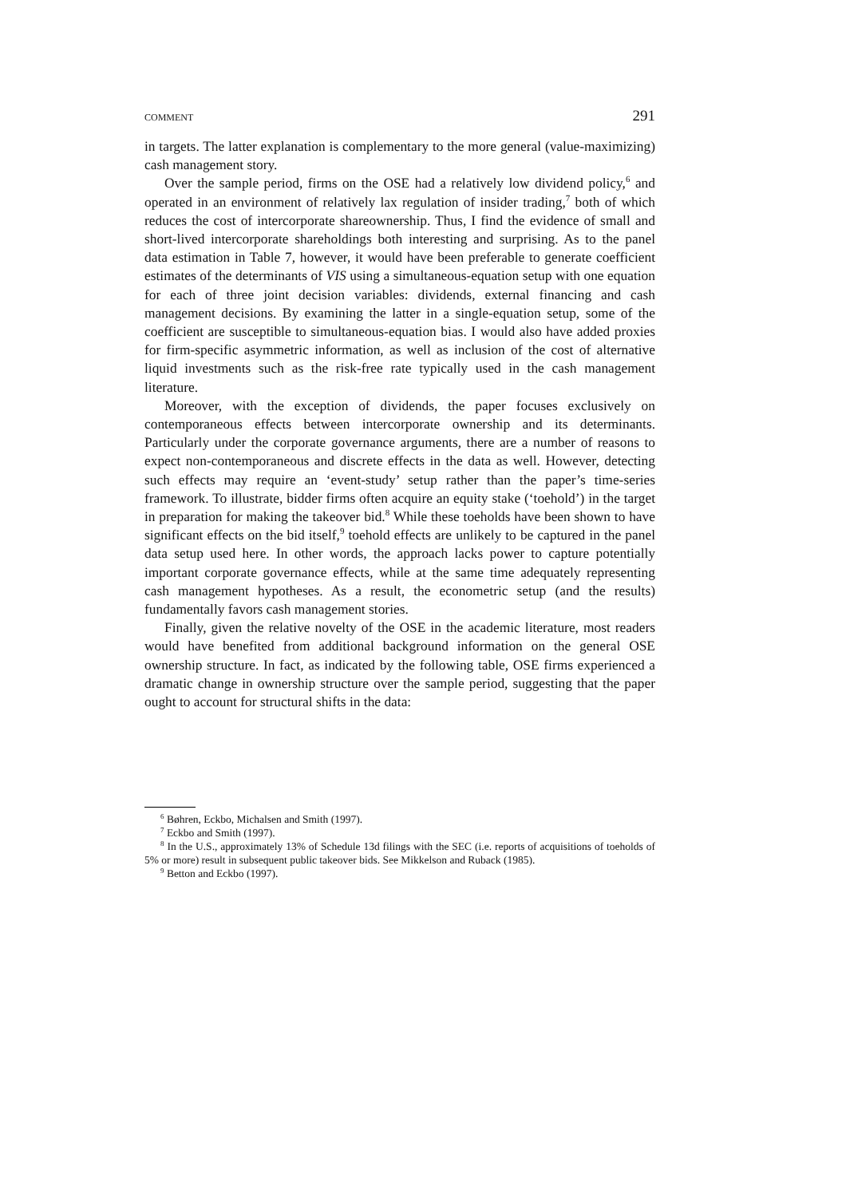COMMENT 291
in targets. The latter explanation is complementary to the more general (value-maximizing) cash management story.
Over the sample period, firms on the OSE had a relatively low dividend policy,<sup>6</sup> and operated in an environment of relatively lax regulation of insider trading,<sup>7</sup> both of which reduces the cost of intercorporate shareownership. Thus, I find the evidence of small and short-lived intercorporate shareholdings both interesting and surprising. As to the panel data estimation in Table 7, however, it would have been preferable to generate coefficient estimates of the determinants of VIS using a simultaneous-equation setup with one equation for each of three joint decision variables: dividends, external financing and cash management decisions. By examining the latter in a single-equation setup, some of the coefficient are susceptible to simultaneous-equation bias. I would also have added proxies for firm-specific asymmetric information, as well as inclusion of the cost of alternative liquid investments such as the risk-free rate typically used in the cash management literature.
Moreover, with the exception of dividends, the paper focuses exclusively on contemporaneous effects between intercorporate ownership and its determinants. Particularly under the corporate governance arguments, there are a number of reasons to expect non-contemporaneous and discrete effects in the data as well. However, detecting such effects may require an ‘event-study’ setup rather than the paper’s time-series framework. To illustrate, bidder firms often acquire an equity stake (‘toehold’) in the target in preparation for making the takeover bid.<sup>8</sup> While these toeholds have been shown to have significant effects on the bid itself,<sup>9</sup> toehold effects are unlikely to be captured in the panel data setup used here. In other words, the approach lacks power to capture potentially important corporate governance effects, while at the same time adequately representing cash management hypotheses. As a result, the econometric setup (and the results) fundamentally favors cash management stories.
Finally, given the relative novelty of the OSE in the academic literature, most readers would have benefited from additional background information on the general OSE ownership structure. In fact, as indicated by the following table, OSE firms experienced a dramatic change in ownership structure over the sample period, suggesting that the paper ought to account for structural shifts in the data:
<sup>6</sup> Bøhren, Eckbo, Michalsen and Smith (1997).
<sup>7</sup> Eckbo and Smith (1997).
<sup>8</sup> In the U.S., approximately 13% of Schedule 13d filings with the SEC (i.e. reports of acquisitions of toeholds of 5% or more) result in subsequent public takeover bids. See Mikkelson and Ruback (1985).
<sup>9</sup> Betton and Eckbo (1997).